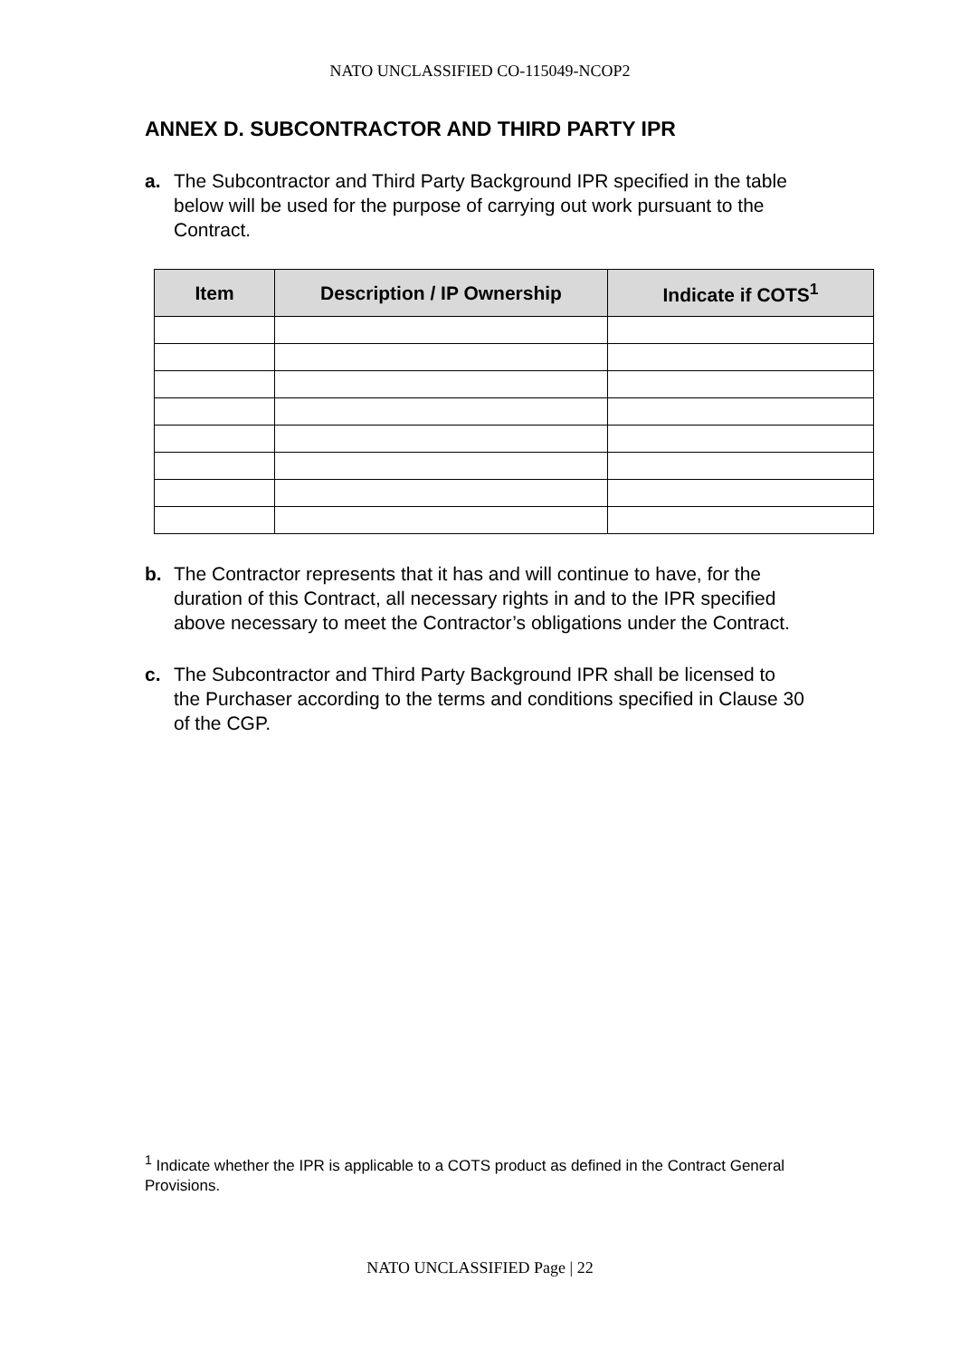NATO UNCLASSIFIED CO-115049-NCOP2
ANNEX D. SUBCONTRACTOR AND THIRD PARTY IPR
a. The Subcontractor and Third Party Background IPR specified in the table below will be used for the purpose of carrying out work pursuant to the Contract.
| Item | Description / IP Ownership | Indicate if COTS<sup>1</sup> |
| --- | --- | --- |
b. The Contractor represents that it has and will continue to have, for the duration of this Contract, all necessary rights in and to the IPR specified above necessary to meet the Contractor’s obligations under the Contract.
c. The Subcontractor and Third Party Background IPR shall be licensed to the Purchaser according to the terms and conditions specified in Clause 30 of the CGP.
<sup>1</sup> Indicate whether the IPR is applicable to a COTS product as defined in the Contract General Provisions.
NATO UNCLASSIFIED Page | 22